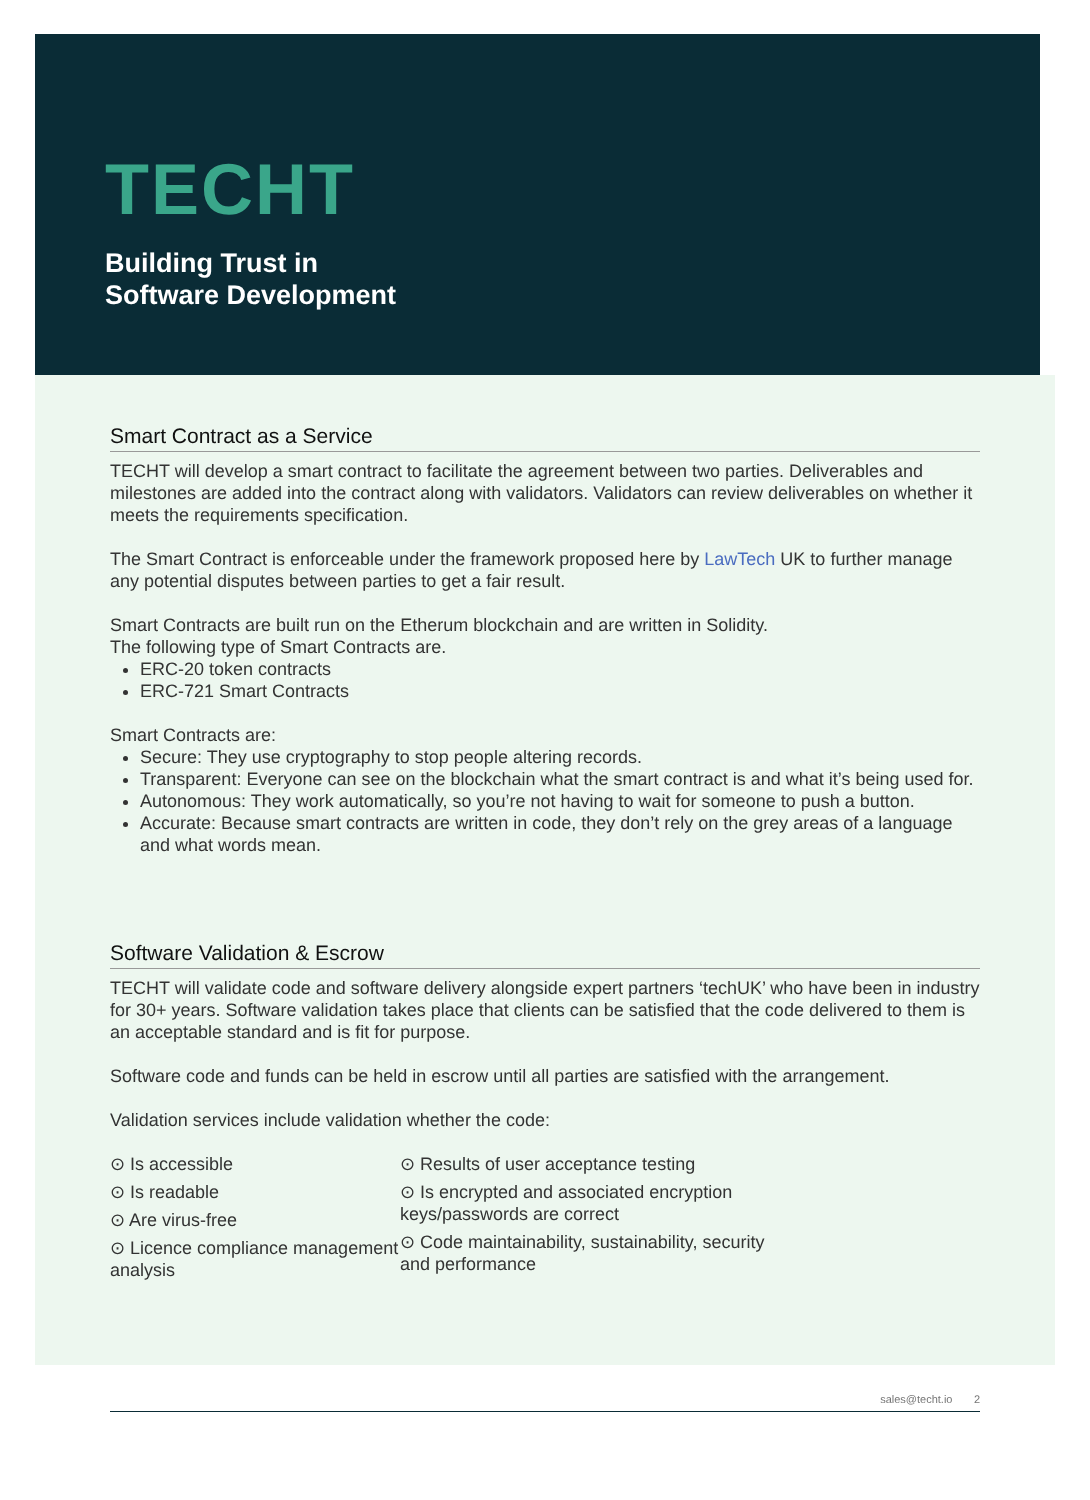TECHT
Building Trust in
Software Development
Smart Contract as a Service
TECHT will develop a smart contract to facilitate the agreement between two parties. Deliverables and milestones are added into the contract along with validators. Validators can review deliverables on whether it meets the requirements specification.
The Smart Contract is enforceable under the framework proposed here by LawTech UK to further manage any potential disputes between parties to get a fair result.
Smart Contracts are built run on the Etherum blockchain and are written in Solidity.
The following type of Smart Contracts are.
ERC-20 token contracts
ERC-721 Smart Contracts
Smart Contracts are:
Secure: They use cryptography to stop people altering records.
Transparent: Everyone can see on the blockchain what the smart contract is and what it’s being used for.
Autonomous: They work automatically, so you’re not having to wait for someone to push a button.
Accurate: Because smart contracts are written in code, they don’t rely on the grey areas of a language and what words mean.
Software Validation & Escrow
TECHT will validate code and software delivery alongside expert partners ‘techUK’ who have been in industry for 30+ years. Software validation takes place that clients can be satisfied that the code delivered to them is an acceptable standard and is fit for purpose.
Software code and funds can be held in escrow until all parties are satisfied with the arrangement.
Validation services include validation whether the code:
⊙ Is accessible
⊙ Is readable
⊙ Are virus-free
⊙ Licence compliance management analysis
⊙ Results of user acceptance testing
⊙ Is encrypted and associated encryption keys/passwords are correct
⊙ Code maintainability, sustainability, security and performance
sales@techt.io 2